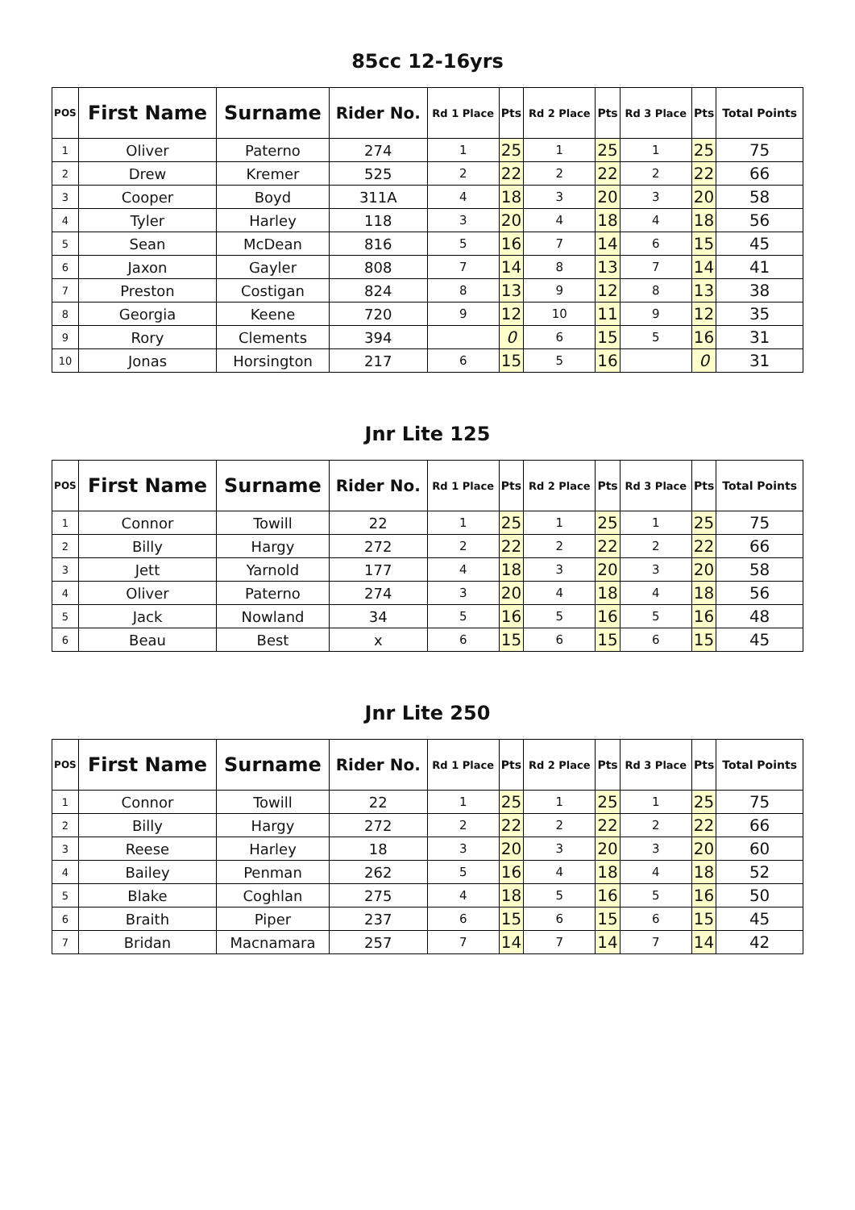85cc 12-16yrs
| POS | First Name | Surname | Rider No. | Rd 1 Place | Pts | Rd 2 Place | Pts | Rd 3 Place | Pts | Total Points |
| --- | --- | --- | --- | --- | --- | --- | --- | --- | --- | --- |
| 1 | Oliver | Paterno | 274 | 1 | 25 | 1 | 25 | 1 | 25 | 75 |
| 2 | Drew | Kremer | 525 | 2 | 22 | 2 | 22 | 2 | 22 | 66 |
| 3 | Cooper | Boyd | 311A | 4 | 18 | 3 | 20 | 3 | 20 | 58 |
| 4 | Tyler | Harley | 118 | 3 | 20 | 4 | 18 | 4 | 18 | 56 |
| 5 | Sean | McDean | 816 | 5 | 16 | 7 | 14 | 6 | 15 | 45 |
| 6 | Jaxon | Gayler | 808 | 7 | 14 | 8 | 13 | 7 | 14 | 41 |
| 7 | Preston | Costigan | 824 | 8 | 13 | 9 | 12 | 8 | 13 | 38 |
| 8 | Georgia | Keene | 720 | 9 | 12 | 10 | 11 | 9 | 12 | 35 |
| 9 | Rory | Clements | 394 | | 0 | 6 | 15 | 5 | 16 | 31 |
| 10 | Jonas | Horsington | 217 | 6 | 15 | 5 | 16 | | 0 | 31 |
Jnr Lite 125
| POS | First Name | Surname | Rider No. | Rd 1 Place | Pts | Rd 2 Place | Pts | Rd 3 Place | Pts | Total Points |
| --- | --- | --- | --- | --- | --- | --- | --- | --- | --- | --- |
| 1 | Connor | Towill | 22 | 1 | 25 | 1 | 25 | 1 | 25 | 75 |
| 2 | Billy | Hargy | 272 | 2 | 22 | 2 | 22 | 2 | 22 | 66 |
| 3 | Jett | Yarnold | 177 | 4 | 18 | 3 | 20 | 3 | 20 | 58 |
| 4 | Oliver | Paterno | 274 | 3 | 20 | 4 | 18 | 4 | 18 | 56 |
| 5 | Jack | Nowland | 34 | 5 | 16 | 5 | 16 | 5 | 16 | 48 |
| 6 | Beau | Best | x | 6 | 15 | 6 | 15 | 6 | 15 | 45 |
Jnr Lite 250
| POS | First Name | Surname | Rider No. | Rd 1 Place | Pts | Rd 2 Place | Pts | Rd 3 Place | Pts | Total Points |
| --- | --- | --- | --- | --- | --- | --- | --- | --- | --- | --- |
| 1 | Connor | Towill | 22 | 1 | 25 | 1 | 25 | 1 | 25 | 75 |
| 2 | Billy | Hargy | 272 | 2 | 22 | 2 | 22 | 2 | 22 | 66 |
| 3 | Reese | Harley | 18 | 3 | 20 | 3 | 20 | 3 | 20 | 60 |
| 4 | Bailey | Penman | 262 | 5 | 16 | 4 | 18 | 4 | 18 | 52 |
| 5 | Blake | Coghlan | 275 | 4 | 18 | 5 | 16 | 5 | 16 | 50 |
| 6 | Braith | Piper | 237 | 6 | 15 | 6 | 15 | 6 | 15 | 45 |
| 7 | Bridan | Macnamara | 257 | 7 | 14 | 7 | 14 | 7 | 14 | 42 |